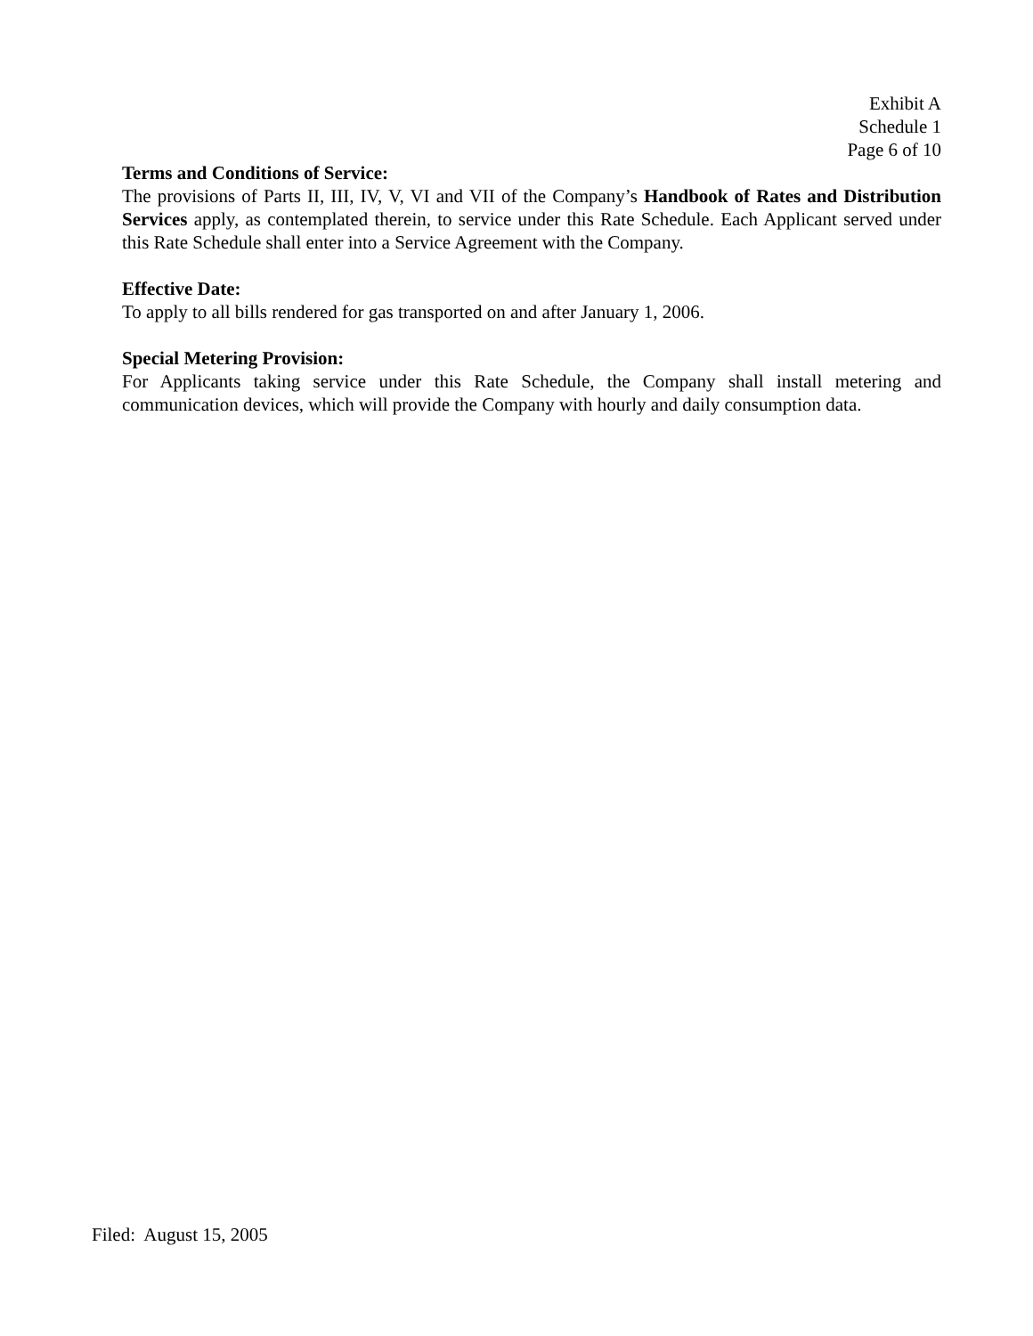Exhibit A
Schedule 1
Page 6 of 10
Terms and Conditions of Service:
The provisions of Parts II, III, IV, V, VI and VII of the Company’s Handbook of Rates and Distribution Services apply, as contemplated therein, to service under this Rate Schedule. Each Applicant served under this Rate Schedule shall enter into a Service Agreement with the Company.
Effective Date:
To apply to all bills rendered for gas transported on and after January 1, 2006.
Special Metering Provision:
For Applicants taking service under this Rate Schedule, the Company shall install metering and communication devices, which will provide the Company with hourly and daily consumption data.
Filed: August 15, 2005